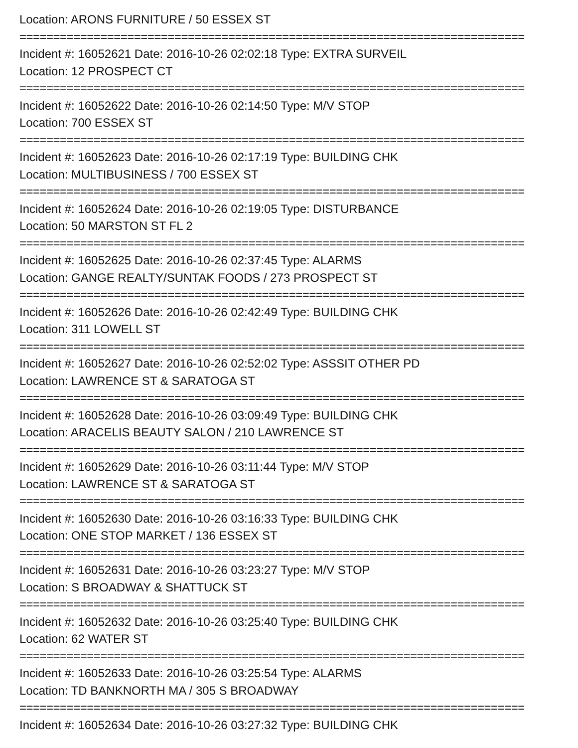Location: ARONS FURNITURE / 50 ESSEX ST
===========================================================================
Incident #: 16052621 Date: 2016-10-26 02:02:18 Type: EXTRA SURVEIL
Location: 12 PROSPECT CT
===========================================================================
Incident #: 16052622 Date: 2016-10-26 02:14:50 Type: M/V STOP
Location: 700 ESSEX ST
===========================================================================
Incident #: 16052623 Date: 2016-10-26 02:17:19 Type: BUILDING CHK
Location: MULTIBUSINESS / 700 ESSEX ST
===========================================================================
Incident #: 16052624 Date: 2016-10-26 02:19:05 Type: DISTURBANCE
Location: 50 MARSTON ST FL 2
===========================================================================
Incident #: 16052625 Date: 2016-10-26 02:37:45 Type: ALARMS
Location: GANGE REALTY/SUNTAK FOODS / 273 PROSPECT ST
===========================================================================
Incident #: 16052626 Date: 2016-10-26 02:42:49 Type: BUILDING CHK
Location: 311 LOWELL ST
===========================================================================
Incident #: 16052627 Date: 2016-10-26 02:52:02 Type: ASSSIT OTHER PD
Location: LAWRENCE ST & SARATOGA ST
===========================================================================
Incident #: 16052628 Date: 2016-10-26 03:09:49 Type: BUILDING CHK
Location: ARACELIS BEAUTY SALON / 210 LAWRENCE ST
===========================================================================
Incident #: 16052629 Date: 2016-10-26 03:11:44 Type: M/V STOP
Location: LAWRENCE ST & SARATOGA ST
===========================================================================
Incident #: 16052630 Date: 2016-10-26 03:16:33 Type: BUILDING CHK
Location: ONE STOP MARKET / 136 ESSEX ST
===========================================================================
Incident #: 16052631 Date: 2016-10-26 03:23:27 Type: M/V STOP
Location: S BROADWAY & SHATTUCK ST
===========================================================================
Incident #: 16052632 Date: 2016-10-26 03:25:40 Type: BUILDING CHK
Location: 62 WATER ST
===========================================================================
Incident #: 16052633 Date: 2016-10-26 03:25:54 Type: ALARMS
Location: TD BANKNORTH MA / 305 S BROADWAY
===========================================================================
Incident #: 16052634 Date: 2016-10-26 03:27:32 Type: BUILDING CHK